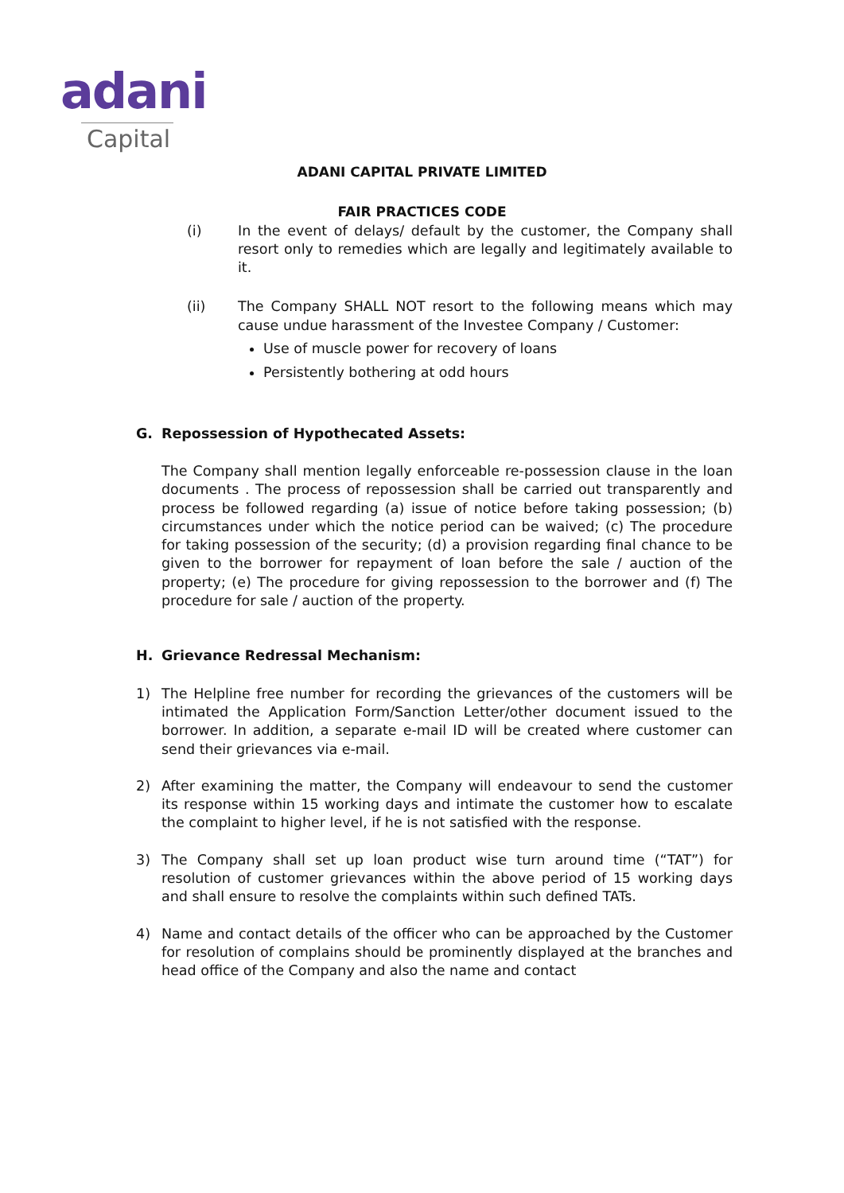adani
Capital
ADANI CAPITAL PRIVATE LIMITED
FAIR PRACTICES CODE
(i) In the event of delays/ default by the customer, the Company shall resort only to remedies which are legally and legitimately available to it.
(ii) The Company SHALL NOT resort to the following means which may cause undue harassment of the Investee Company / Customer:
Use of muscle power for recovery of loans
Persistently bothering at odd hours
G. Repossession of Hypothecated Assets:
The Company shall mention legally enforceable re-possession clause in the loan documents . The process of repossession shall be carried out transparently and process be followed regarding (a) issue of notice before taking possession; (b) circumstances under which the notice period can be waived; (c) The procedure for taking possession of the security; (d) a provision regarding final chance to be given to the borrower for repayment of loan before the sale / auction of the property; (e) The procedure for giving repossession to the borrower and (f) The procedure for sale / auction of the property.
H. Grievance Redressal Mechanism:
1) The Helpline free number for recording the grievances of the customers will be intimated the Application Form/Sanction Letter/other document issued to the borrower. In addition, a separate e-mail ID will be created where customer can send their grievances via e-mail.
2) After examining the matter, the Company will endeavour to send the customer its response within 15 working days and intimate the customer how to escalate the complaint to higher level, if he is not satisfied with the response.
3) The Company shall set up loan product wise turn around time (“TAT”) for resolution of customer grievances within the above period of 15 working days and shall ensure to resolve the complaints within such defined TATs.
4) Name and contact details of the officer who can be approached by the Customer for resolution of complains should be prominently displayed at the branches and head office of the Company and also the name and contact